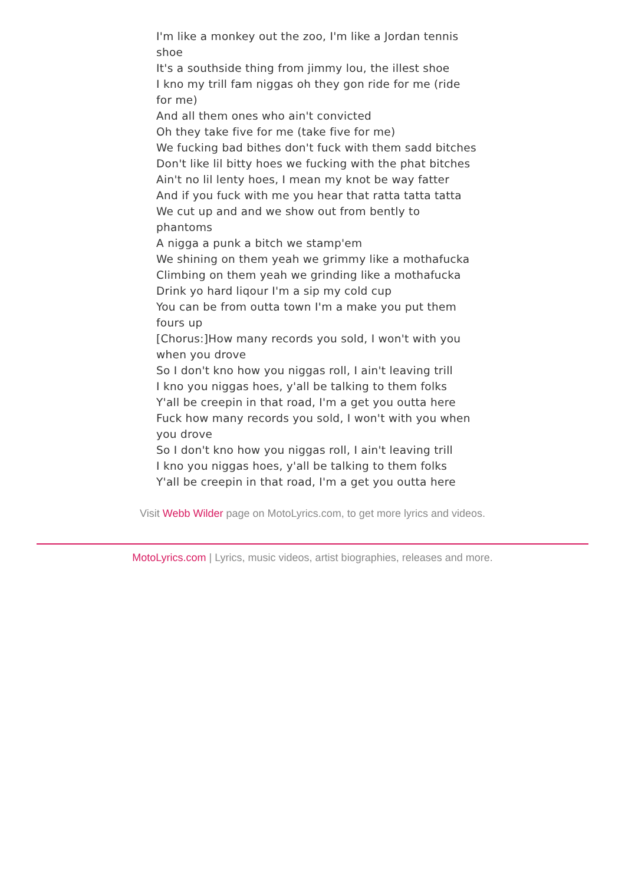I'm like a monkey out the zoo, I'm like a Jordan tennis shoe
It's a southside thing from jimmy lou, the illest shoe
I kno my trill fam niggas oh they gon ride for me (ride for me)
And all them ones who ain't convicted
Oh they take five for me (take five for me)
We fucking bad bithes don't fuck with them sadd bitches
Don't like lil bitty hoes we fucking with the phat bitches
Ain't no lil lenty hoes, I mean my knot be way fatter
And if you fuck with me you hear that ratta tatta tatta
We cut up and and we show out from bently to phantoms
A nigga a punk a bitch we stamp'em
We shining on them yeah we grimmy like a mothafucka
Climbing on them yeah we grinding like a mothafucka
Drink yo hard liqour I'm a sip my cold cup
You can be from outta town I'm a make you put them fours up
[Chorus:]How many records you sold, I won't with you when you drove
So I don't kno how you niggas roll, I ain't leaving trill
I kno you niggas hoes, y'all be talking to them folks
Y'all be creepin in that road, I'm a get you outta here
Fuck how many records you sold, I won't with you when you drove
So I don't kno how you niggas roll, I ain't leaving trill
I kno you niggas hoes, y'all be talking to them folks
Y'all be creepin in that road, I'm a get you outta here
Visit Webb Wilder page on MotoLyrics.com, to get more lyrics and videos.
MotoLyrics.com | Lyrics, music videos, artist biographies, releases and more.